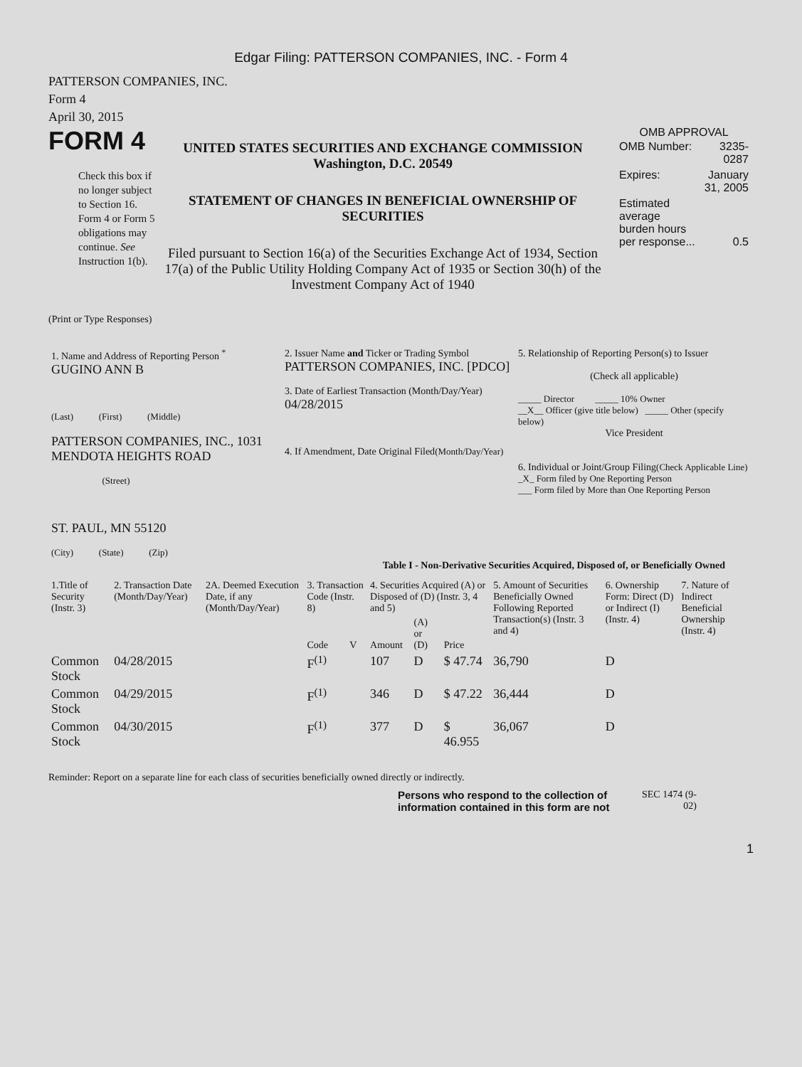Edgar Filing: PATTERSON COMPANIES, INC. - Form 4
PATTERSON COMPANIES, INC.
Form 4
April 30, 2015
FORM 4
Check this box if no longer subject to Section 16. Form 4 or Form 5 obligations may continue. See Instruction 1(b).
UNITED STATES SECURITIES AND EXCHANGE COMMISSION
Washington, D.C. 20549
STATEMENT OF CHANGES IN BENEFICIAL OWNERSHIP OF SECURITIES
Filed pursuant to Section 16(a) of the Securities Exchange Act of 1934, Section 17(a) of the Public Utility Holding Company Act of 1935 or Section 30(h) of the Investment Company Act of 1940
OMB APPROVAL
| OMB Number: | 3235-0287 |
| Expires: | January 31, 2005 |
| Estimated average burden hours per response... | 0.5 |
(Print or Type Responses)
| 1. Name and Address of Reporting Person <sup>*</sup> GUGINO ANN B (Last) (First) (Middle) PATTERSON COMPANIES, INC., 1031 MENDOTA HEIGHTS ROAD (Street) ST. PAUL, MN 55120 (City) (State) (Zip) | 2. Issuer Name and Ticker or Trading Symbol PATTERSON COMPANIES, INC. [PDCO] 3. Date of Earliest Transaction (Month/Day/Year) 04/28/2015 4. If Amendment, Date Original Filed (Month/Day/Year) | 5. Relationship of Reporting Person(s) to Issuer (Check all applicable) _____ Director _____ 10% Owner __X__ Officer (give title below) _____ Other (specify below) Vice President 6. Individual or Joint/Group Filing (Check Applicable Line) _X_ Form filed by One Reporting Person ___ Form filed by More than One Reporting Person |
Table I - Non-Derivative Securities Acquired, Disposed of, or Beneficially Owned
| 1.Title of Security (Instr. 3) | 2. Transaction Date (Month/Day/Year) | 2A. Deemed Execution Date, if any (Month/Day/Year) | 3. Transaction Code (Instr. 8) | | 4. Securities Acquired (A) or Disposed of (D) (Instr. 3, 4 and 5) | | | 5. Amount of Securities Beneficially Owned Following Reported Transaction(s) (Instr. 3 and 4) | 6. Ownership Form: Direct (D) or Indirect (I) (Instr. 4) | 7. Nature of Indirect Beneficial Ownership (Instr. 4) |
| --- | --- | --- | --- | --- | --- | --- | --- | --- | --- | --- |
| | | | Code | V | Amount | (A) or (D) | Price | | | |
| Common Stock | 04/28/2015 | | F<sup>(1)</sup> | | 107 | D | $ 47.74 | 36,790 | D | |
| Common Stock | 04/29/2015 | | F<sup>(1)</sup> | | 346 | D | $ 47.22 | 36,444 | D | |
| Common Stock | 04/30/2015 | | F<sup>(1)</sup> | | 377 | D | $ 46.955 | 36,067 | D | |
Reminder: Report on a separate line for each class of securities beneficially owned directly or indirectly.
Persons who respond to the collection of information contained in this form are not
SEC 1474 (9-02)
1